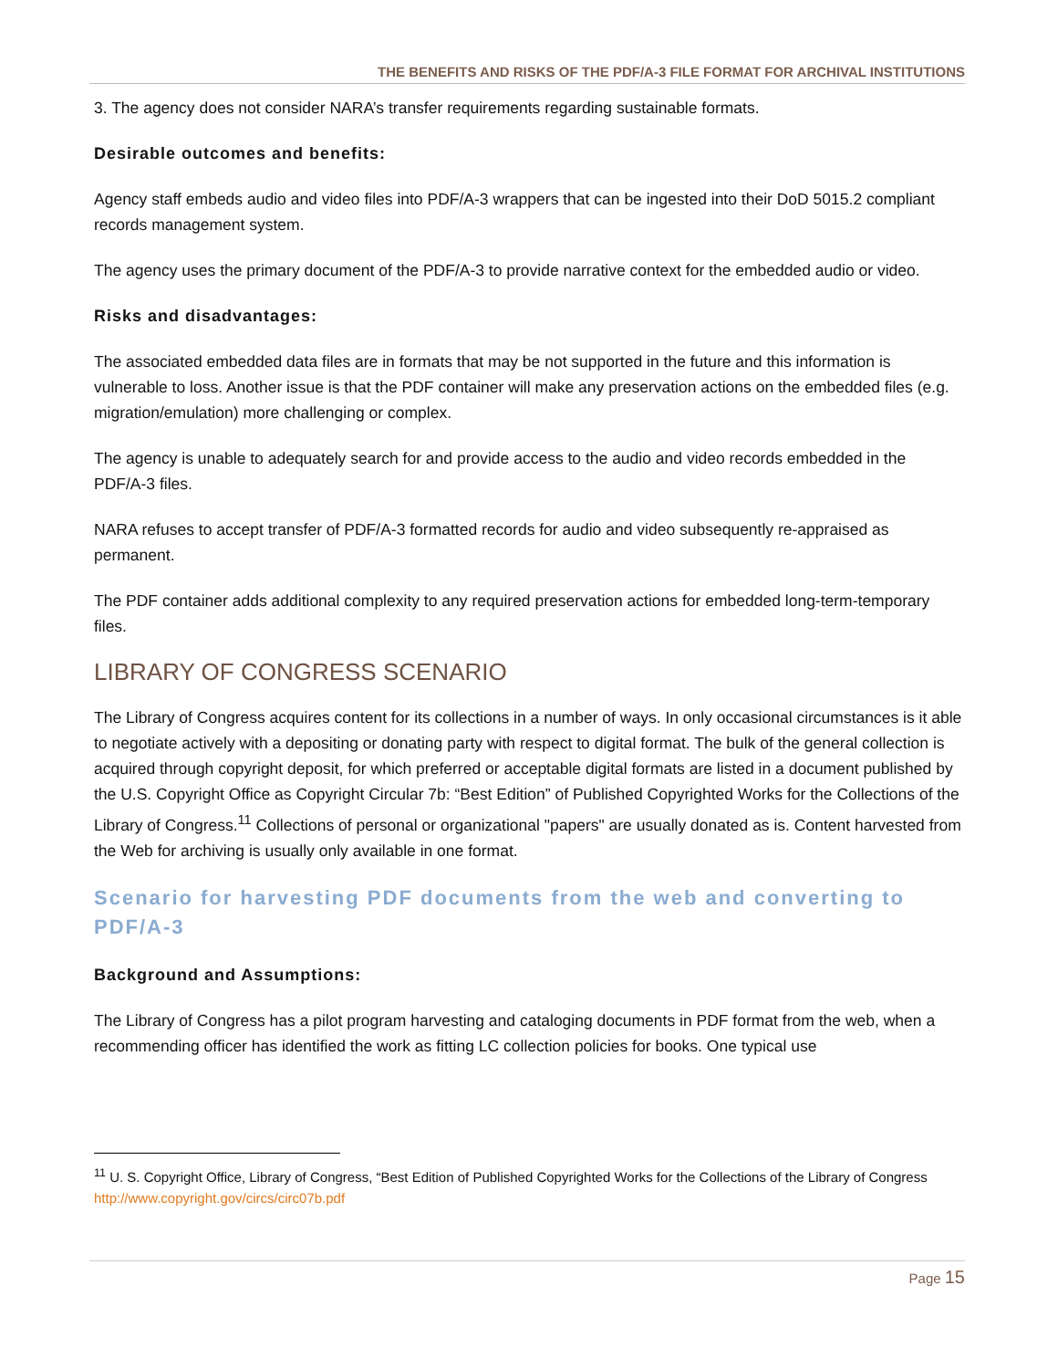THE BENEFITS AND RISKS OF THE PDF/A-3 FILE FORMAT FOR ARCHIVAL INSTITUTIONS
3. The agency does not consider NARA’s transfer requirements regarding sustainable formats.
Desirable outcomes and benefits:
Agency staff embeds audio and video files into PDF/A-3 wrappers that can be ingested into their DoD 5015.2 compliant records management system.
The agency uses the primary document of the PDF/A-3 to provide narrative context for the embedded audio or video.
Risks and disadvantages:
The associated embedded data files are in formats that may be not supported in the future and this information is vulnerable to loss. Another issue is that the PDF container will make any preservation actions on the embedded files (e.g. migration/emulation) more challenging or complex.
The agency is unable to adequately search for and provide access to the audio and video records embedded in the PDF/A-3 files.
NARA refuses to accept transfer of PDF/A-3 formatted records for audio and video subsequently re-appraised as permanent.
The PDF container adds additional complexity to any required preservation actions for embedded long-term-temporary files.
LIBRARY OF CONGRESS SCENARIO
The Library of Congress acquires content for its collections in a number of ways. In only occasional circumstances is it able to negotiate actively with a depositing or donating party with respect to digital format. The bulk of the general collection is acquired through copyright deposit, for which preferred or acceptable digital formats are listed in a document published by the U.S. Copyright Office as Copyright Circular 7b: “Best Edition” of Published Copyrighted Works for the Collections of the Library of Congress.<sup>11</sup> Collections of personal or organizational "papers" are usually donated as is. Content harvested from the Web for archiving is usually only available in one format.
Scenario for harvesting PDF documents from the web and converting to PDF/A-3
Background and Assumptions:
The Library of Congress has a pilot program harvesting and cataloging documents in PDF format from the web, when a recommending officer has identified the work as fitting LC collection policies for books. One typical use
<sup>11</sup> U. S. Copyright Office, Library of Congress, “Best Edition of Published Copyrighted Works for the Collections of the Library of Congress http://www.copyright.gov/circs/circ07b.pdf
Page 15